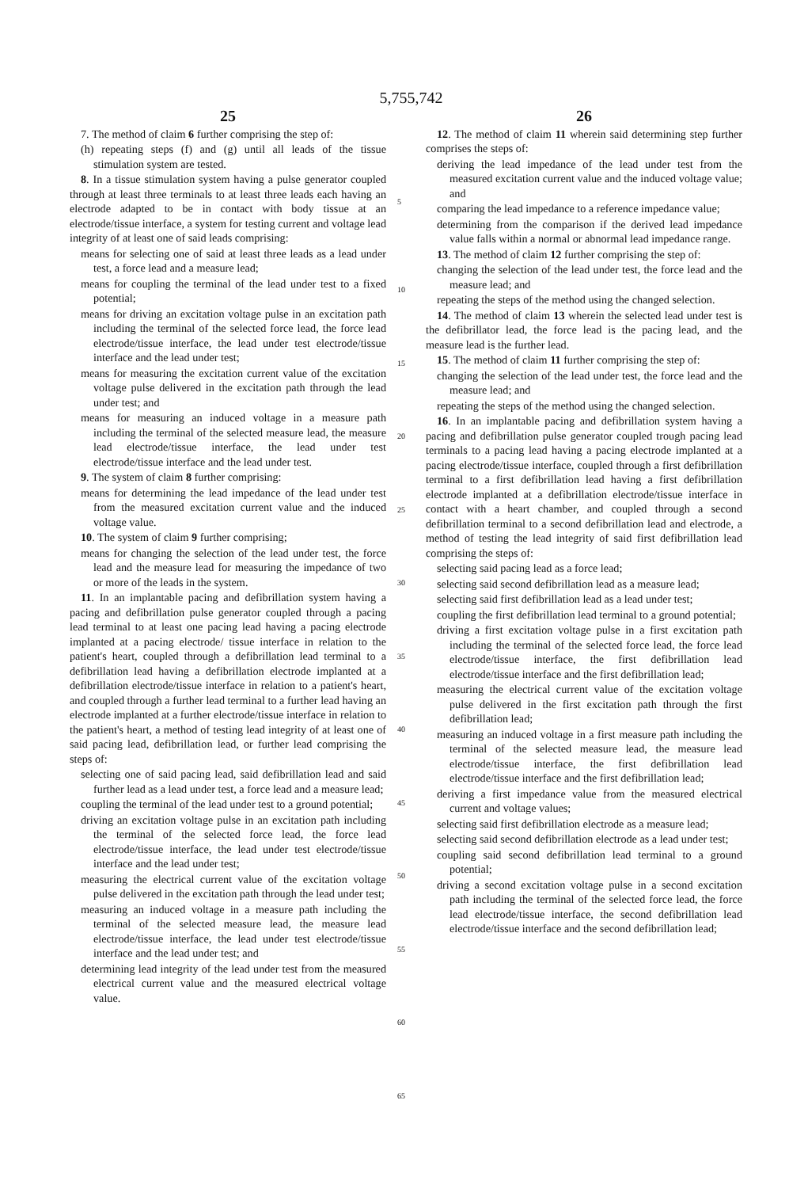5,755,742
25
7. The method of claim 6 further comprising the step of:
(h) repeating steps (f) and (g) until all leads of the tissue stimulation system are tested.
8. In a tissue stimulation system having a pulse generator coupled through at least three terminals to at least three leads each having an electrode adapted to be in contact with body tissue at an electrode/tissue interface, a system for testing current and voltage lead integrity of at least one of said leads comprising:
means for selecting one of said at least three leads as a lead under test, a force lead and a measure lead;
means for coupling the terminal of the lead under test to a fixed potential;
means for driving an excitation voltage pulse in an excitation path including the terminal of the selected force lead, the force lead electrode/tissue interface, the lead under test electrode/tissue interface and the lead under test;
means for measuring the excitation current value of the excitation voltage pulse delivered in the excitation path through the lead under test; and
means for measuring an induced voltage in a measure path including the terminal of the selected measure lead, the measure lead electrode/tissue interface, the lead under test electrode/tissue interface and the lead under test.
9. The system of claim 8 further comprising:
means for determining the lead impedance of the lead under test from the measured excitation current value and the induced voltage value.
10. The system of claim 9 further comprising;
means for changing the selection of the lead under test, the force lead and the measure lead for measuring the impedance of two or more of the leads in the system.
11. In an implantable pacing and defibrillation system having a pacing and defibrillation pulse generator coupled through a pacing lead terminal to at least one pacing lead having a pacing electrode implanted at a pacing electrode/ tissue interface in relation to the patient's heart, coupled through a defibrillation lead terminal to a defibrillation lead having a defibrillation electrode implanted at a defibrillation electrode/tissue interface in relation to a patient's heart, and coupled through a further lead terminal to a further lead having an electrode implanted at a further electrode/tissue interface in relation to the patient's heart, a method of testing lead integrity of at least one of said pacing lead, defibrillation lead, or further lead comprising the steps of:
selecting one of said pacing lead, said defibrillation lead and said further lead as a lead under test, a force lead and a measure lead;
coupling the terminal of the lead under test to a ground potential;
driving an excitation voltage pulse in an excitation path including the terminal of the selected force lead, the force lead electrode/tissue interface, the lead under test electrode/tissue interface and the lead under test;
measuring the electrical current value of the excitation voltage pulse delivered in the excitation path through the lead under test;
measuring an induced voltage in a measure path including the terminal of the selected measure lead, the measure lead electrode/tissue interface, the lead under test electrode/tissue interface and the lead under test; and
determining lead integrity of the lead under test from the measured electrical current value and the measured electrical voltage value.
5
10
15
20
25
30
35
40
45
50
55
60
65
26
12. The method of claim 11 wherein said determining step further comprises the steps of:
deriving the lead impedance of the lead under test from the measured excitation current value and the induced voltage value; and
comparing the lead impedance to a reference impedance value;
determining from the comparison if the derived lead impedance value falls within a normal or abnormal lead impedance range.
13. The method of claim 12 further comprising the step of:
changing the selection of the lead under test, the force lead and the measure lead; and
repeating the steps of the method using the changed selection.
14. The method of claim 13 wherein the selected lead under test is the defibrillator lead, the force lead is the pacing lead, and the measure lead is the further lead.
15. The method of claim 11 further comprising the step of:
changing the selection of the lead under test, the force lead and the measure lead; and
repeating the steps of the method using the changed selection.
16. In an implantable pacing and defibrillation system having a pacing and defibrillation pulse generator coupled trough pacing lead terminals to a pacing lead having a pacing electrode implanted at a pacing electrode/tissue interface, coupled through a first defibrillation terminal to a first defibrillation lead having a first defibrillation electrode implanted at a defibrillation electrode/tissue interface in contact with a heart chamber, and coupled through a second defibrillation terminal to a second defibrillation lead and electrode, a method of testing the lead integrity of said first defibrillation lead comprising the steps of:
selecting said pacing lead as a force lead;
selecting said second defibrillation lead as a measure lead;
selecting said first defibrillation lead as a lead under test;
coupling the first defibrillation lead terminal to a ground potential;
driving a first excitation voltage pulse in a first excitation path including the terminal of the selected force lead, the force lead electrode/tissue interface, the first defibrillation lead electrode/tissue interface and the first defibrillation lead;
measuring the electrical current value of the excitation voltage pulse delivered in the first excitation path through the first defibrillation lead;
measuring an induced voltage in a first measure path including the terminal of the selected measure lead, the measure lead electrode/tissue interface, the first defibrillation lead electrode/tissue interface and the first defibrillation lead;
deriving a first impedance value from the measured electrical current and voltage values;
selecting said first defibrillation electrode as a measure lead;
selecting said second defibrillation electrode as a lead under test;
coupling said second defibrillation lead terminal to a ground potential;
driving a second excitation voltage pulse in a second excitation path including the terminal of the selected force lead, the force lead electrode/tissue interface, the second defibrillation lead electrode/tissue interface and the second defibrillation lead;